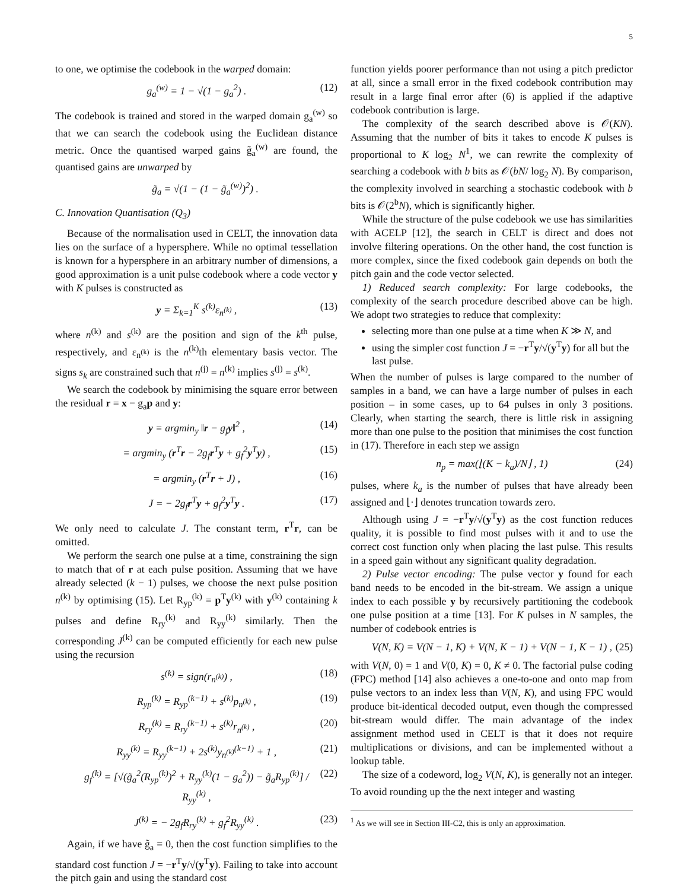5
to one, we optimise the codebook in the warped domain:
g<sub>a</sub><sup>(w)</sup> = 1 − √(1 − g<sub>a</sub><sup>2</sup>) . (12)
The codebook is trained and stored in the warped domain g<sub>a</sub><sup>(w)</sup> so that we can search the codebook using the Euclidean distance metric. Once the quantised warped gains g̃<sub>a</sub><sup>(w)</sup> are found, the quantised gains are unwarped by
g̃<sub>a</sub> = √(1 − (1 − g̃<sub>a</sub><sup>(w)</sup>)<sup>2</sup>) .
C. Innovation Quantisation (Q<sub>3</sub>)
Because of the normalisation used in CELT, the innovation data lies on the surface of a hypersphere. While no optimal tessellation is known for a hypersphere in an arbitrary number of dimensions, a good approximation is a unit pulse codebook where a code vector y with K pulses is constructed as
y = Σ<sub>k=1</sub><sup>K</sup> s<sup>(k)</sup>ε<sub>n<sup>(k)</sup></sub> , (13)
where n<sup>(k)</sup> and s<sup>(k)</sup> are the position and sign of the k<sup>th</sup> pulse, respectively, and ε<sub>n<sup>(k)</sup></sub> is the n<sup>(k)</sup>th elementary basis vector. The signs s<sub>k</sub> are constrained such that n<sup>(j)</sup> = n<sup>(k)</sup> implies s<sup>(j)</sup> = s<sup>(k)</sup>.
We search the codebook by minimising the square error between the residual r = x − g<sub>a</sub>p and y:
y = argmin<sub>y</sub> ‖r − g<sub>f</sub>y‖<sup>2</sup> , (14)
= argmin<sub>y</sub> (r<sup>T</sup>r − 2g<sub>f</sub>r<sup>T</sup>y + g<sub>f</sub><sup>2</sup>y<sup>T</sup>y) , (15)
= argmin<sub>y</sub> (r<sup>T</sup>r + J) , (16)
J = − 2g<sub>f</sub>r<sup>T</sup>y + g<sub>f</sub><sup>2</sup>y<sup>T</sup>y . (17)
We only need to calculate J. The constant term, r<sup>T</sup>r, can be omitted.
We perform the search one pulse at a time, constraining the sign to match that of r at each pulse position. Assuming that we have already selected (k − 1) pulses, we choose the next pulse position n<sup>(k)</sup> by optimising (15). Let R<sub>yp</sub><sup>(k)</sup> = p<sup>T</sup>y<sup>(k)</sup> with y<sup>(k)</sup> containing k pulses and define R<sub>ry</sub><sup>(k)</sup> and R<sub>yy</sub><sup>(k)</sup> similarly. Then the corresponding J<sup>(k)</sup> can be computed efficiently for each new pulse using the recursion
s<sup>(k)</sup> = sign(r<sub>n<sup>(k)</sup></sub>) , (18)
R<sub>yp</sub><sup>(k)</sup> = R<sub>yp</sub><sup>(k−1)</sup> + s<sup>(k)</sup>p<sub>n<sup>(k)</sup></sub> , (19)
R<sub>ry</sub><sup>(k)</sup> = R<sub>ry</sub><sup>(k−1)</sup> + s<sup>(k)</sup>r<sub>n<sup>(k)</sup></sub> , (20)
R<sub>yy</sub><sup>(k)</sup> = R<sub>yy</sub><sup>(k−1)</sup> + 2s<sup>(k)</sup>y<sub>n<sup>(k)</sup></sub><sup>(k−1)</sup> + 1 , (21)
g<sub>f</sub><sup>(k)</sup> = [√(g̃<sub>a</sub><sup>2</sup>(R<sub>yp</sub><sup>(k)</sup>)<sup>2</sup> + R<sub>yy</sub><sup>(k)</sup>(1 − g<sub>a</sub><sup>2</sup>)) − g̃<sub>a</sub>R<sub>yp</sub><sup>(k)</sup>] / R<sub>yy</sub><sup>(k)</sup> , (22)
J<sup>(k)</sup> = − 2g<sub>f</sub>R<sub>ry</sub><sup>(k)</sup> + g<sub>f</sub><sup>2</sup>R<sub>yy</sub><sup>(k)</sup> . (23)
Again, if we have g̃<sub>a</sub> = 0, then the cost function simplifies to the standard cost function J = −r<sup>T</sup>y/√(y<sup>T</sup>y). Failing to take into account the pitch gain and using the standard cost
function yields poorer performance than not using a pitch predictor at all, since a small error in the fixed codebook contribution may result in a large final error after (6) is applied if the adaptive codebook contribution is large.
The complexity of the search described above is 𝒪(KN). Assuming that the number of bits it takes to encode K pulses is proportional to K log<sub>2</sub> N<sup>1</sup>, we can rewrite the complexity of searching a codebook with b bits as 𝒪(bN/ log<sub>2</sub> N). By comparison, the complexity involved in searching a stochastic codebook with b bits is 𝒪(2<sup>b</sup>N), which is significantly higher.
While the structure of the pulse codebook we use has similarities with ACELP [12], the search in CELT is direct and does not involve filtering operations. On the other hand, the cost function is more complex, since the fixed codebook gain depends on both the pitch gain and the code vector selected.
1) Reduced search complexity: For large codebooks, the complexity of the search procedure described above can be high. We adopt two strategies to reduce that complexity:
selecting more than one pulse at a time when K ≫ N, and
using the simpler cost function J = −r<sup>T</sup>y/√(y<sup>T</sup>y) for all but the last pulse.
When the number of pulses is large compared to the number of samples in a band, we can have a large number of pulses in each position – in some cases, up to 64 pulses in only 3 positions. Clearly, when starting the search, there is little risk in assigning more than one pulse to the position that minimises the cost function in (17). Therefore in each step we assign
n<sub>p</sub> = max(⌊(K − k<sub>a</sub>)/N⌋ , 1) (24)
pulses, where k<sub>a</sub> is the number of pulses that have already been assigned and ⌊·⌋ denotes truncation towards zero.
Although using J = −r<sup>T</sup>y/√(y<sup>T</sup>y) as the cost function reduces quality, it is possible to find most pulses with it and to use the correct cost function only when placing the last pulse. This results in a speed gain without any significant quality degradation.
2) Pulse vector encoding: The pulse vector y found for each band needs to be encoded in the bit-stream. We assign a unique index to each possible y by recursively partitioning the codebook one pulse position at a time [13]. For K pulses in N samples, the number of codebook entries is
V(N, K) = V(N − 1, K) + V(N, K − 1) + V(N − 1, K − 1) , (25)
with V(N, 0) = 1 and V(0, K) = 0, K ≠ 0. The factorial pulse coding (FPC) method [14] also achieves a one-to-one and onto map from pulse vectors to an index less than V(N, K), and using FPC would produce bit-identical decoded output, even though the compressed bit-stream would differ. The main advantage of the index assignment method used in CELT is that it does not require multiplications or divisions, and can be implemented without a lookup table.
The size of a codeword, log<sub>2</sub> V(N, K), is generally not an integer. To avoid rounding up the the next integer and wasting
<sup>1</sup> As we will see in Section III-C2, this is only an approximation.